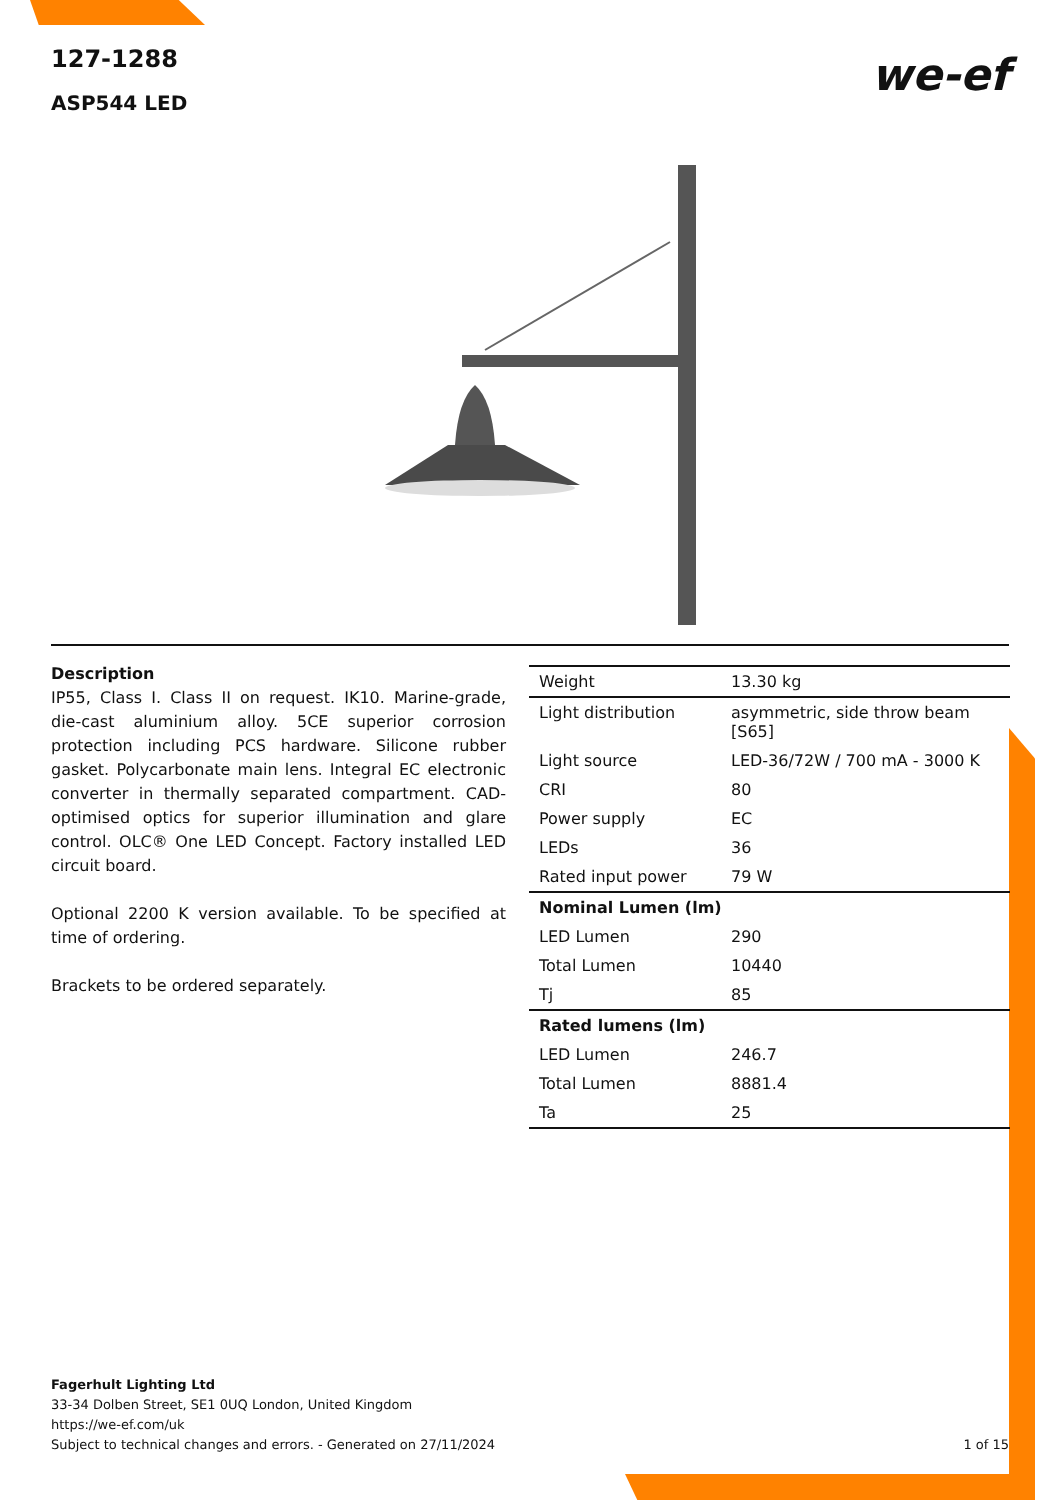127-1288
ASP544 LED
we-ef
Description
IP55, Class I. Class II on request. IK10. Marine-grade, die-cast aluminium alloy. 5CE superior corrosion protection including PCS hardware. Silicone rubber gasket. Polycarbonate main lens. Integral EC electronic converter in thermally separated compartment. CAD-optimised optics for superior illumination and glare control. OLC® One LED Concept. Factory installed LED circuit board.
Optional 2200 K version available. To be specified at time of ordering.
Brackets to be ordered separately.
| Weight | 13.30 kg |
| Light distribution | asymmetric, side throw beam [S65] |
| Light source | LED-36/72W / 700 mA - 3000 K |
| CRI | 80 |
| Power supply | EC |
| LEDs | 36 |
| Rated input power | 79 W |
| Nominal Lumen (lm) | |
| LED Lumen | 290 |
| Total Lumen | 10440 |
| Tj | 85 |
| Rated lumens (lm) | |
| LED Lumen | 246.7 |
| Total Lumen | 8881.4 |
| Ta | 25 |
Fagerhult Lighting Ltd
33-34 Dolben Street, SE1 0UQ London, United Kingdom
https://we-ef.com/uk
Subject to technical changes and errors. - Generated on 27/11/2024
1 of 15